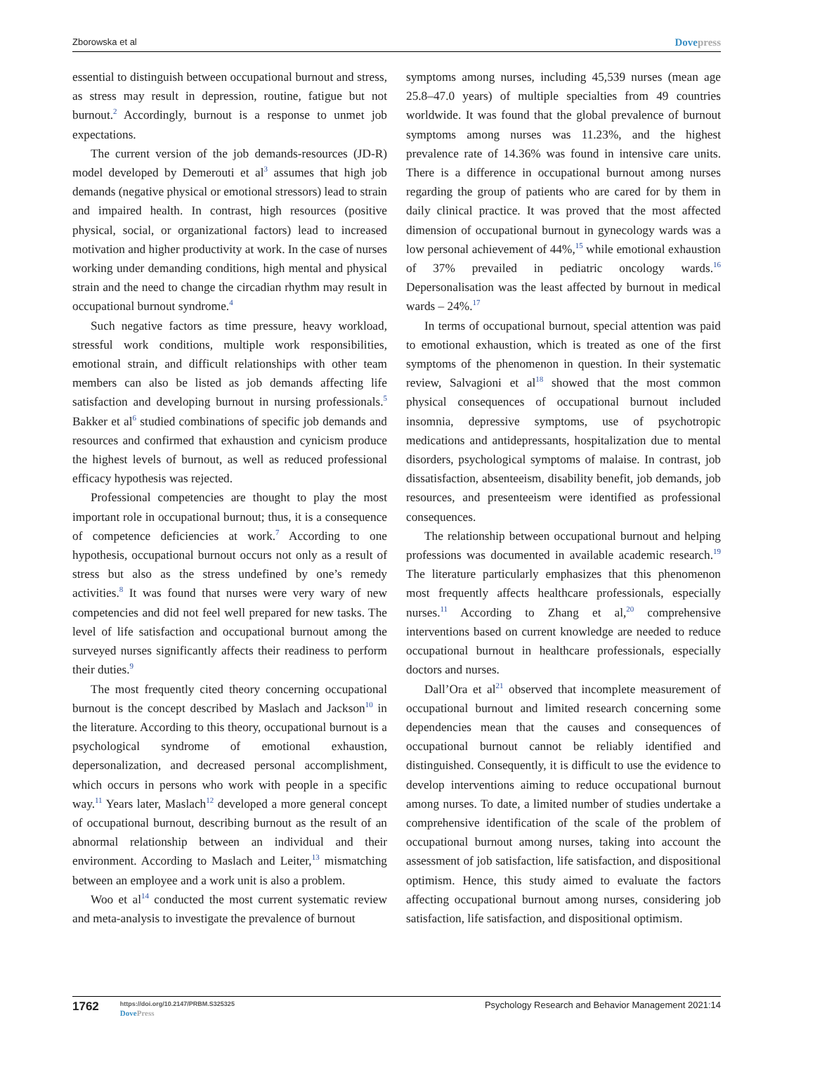Zborowska et al Dovepress
essential to distinguish between occupational burnout and stress, as stress may result in depression, routine, fatigue but not burnout.<sup>2</sup> Accordingly, burnout is a response to unmet job expectations.
The current version of the job demands-resources (JD-R) model developed by Demerouti et al<sup>3</sup> assumes that high job demands (negative physical or emotional stressors) lead to strain and impaired health. In contrast, high resources (positive physical, social, or organizational factors) lead to increased motivation and higher productivity at work. In the case of nurses working under demanding conditions, high mental and physical strain and the need to change the circadian rhythm may result in occupational burnout syndrome.<sup>4</sup>
Such negative factors as time pressure, heavy workload, stressful work conditions, multiple work responsibilities, emotional strain, and difficult relationships with other team members can also be listed as job demands affecting life satisfaction and developing burnout in nursing professionals.<sup>5</sup> Bakker et al<sup>6</sup> studied combinations of specific job demands and resources and confirmed that exhaustion and cynicism produce the highest levels of burnout, as well as reduced professional efficacy hypothesis was rejected.
Professional competencies are thought to play the most important role in occupational burnout; thus, it is a consequence of competence deficiencies at work.<sup>7</sup> According to one hypothesis, occupational burnout occurs not only as a result of stress but also as the stress undefined by one’s remedy activities.<sup>8</sup> It was found that nurses were very wary of new competencies and did not feel well prepared for new tasks. The level of life satisfaction and occupational burnout among the surveyed nurses significantly affects their readiness to perform their duties.<sup>9</sup>
The most frequently cited theory concerning occupational burnout is the concept described by Maslach and Jackson<sup>10</sup> in the literature. According to this theory, occupational burnout is a psychological syndrome of emotional exhaustion, depersonalization, and decreased personal accomplishment, which occurs in persons who work with people in a specific way.<sup>11</sup> Years later, Maslach<sup>12</sup> developed a more general concept of occupational burnout, describing burnout as the result of an abnormal relationship between an individual and their environment. According to Maslach and Leiter,<sup>13</sup> mismatching between an employee and a work unit is also a problem.
Woo et al<sup>14</sup> conducted the most current systematic review and meta-analysis to investigate the prevalence of burnout
symptoms among nurses, including 45,539 nurses (mean age 25.8–47.0 years) of multiple specialties from 49 countries worldwide. It was found that the global prevalence of burnout symptoms among nurses was 11.23%, and the highest prevalence rate of 14.36% was found in intensive care units. There is a difference in occupational burnout among nurses regarding the group of patients who are cared for by them in daily clinical practice. It was proved that the most affected dimension of occupational burnout in gynecology wards was a low personal achievement of 44%,<sup>15</sup> while emotional exhaustion of 37% prevailed in pediatric oncology wards.<sup>16</sup> Depersonalisation was the least affected by burnout in medical wards – 24%.<sup>17</sup>
In terms of occupational burnout, special attention was paid to emotional exhaustion, which is treated as one of the first symptoms of the phenomenon in question. In their systematic review, Salvagioni et al<sup>18</sup> showed that the most common physical consequences of occupational burnout included insomnia, depressive symptoms, use of psychotropic medications and antidepressants, hospitalization due to mental disorders, psychological symptoms of malaise. In contrast, job dissatisfaction, absenteeism, disability benefit, job demands, job resources, and presenteeism were identified as professional consequences.
The relationship between occupational burnout and helping professions was documented in available academic research.<sup>19</sup> The literature particularly emphasizes that this phenomenon most frequently affects healthcare professionals, especially nurses.<sup>11</sup> According to Zhang et al,<sup>20</sup> comprehensive interventions based on current knowledge are needed to reduce occupational burnout in healthcare professionals, especially doctors and nurses.
Dall’Ora et al<sup>21</sup> observed that incomplete measurement of occupational burnout and limited research concerning some dependencies mean that the causes and consequences of occupational burnout cannot be reliably identified and distinguished. Consequently, it is difficult to use the evidence to develop interventions aiming to reduce occupational burnout among nurses. To date, a limited number of studies undertake a comprehensive identification of the scale of the problem of occupational burnout among nurses, taking into account the assessment of job satisfaction, life satisfaction, and dispositional optimism. Hence, this study aimed to evaluate the factors affecting occupational burnout among nurses, considering job satisfaction, life satisfaction, and dispositional optimism.
1762
https://doi.org/10.2147/PRBM.S325325
DovePress
Psychology Research and Behavior Management 2021:14